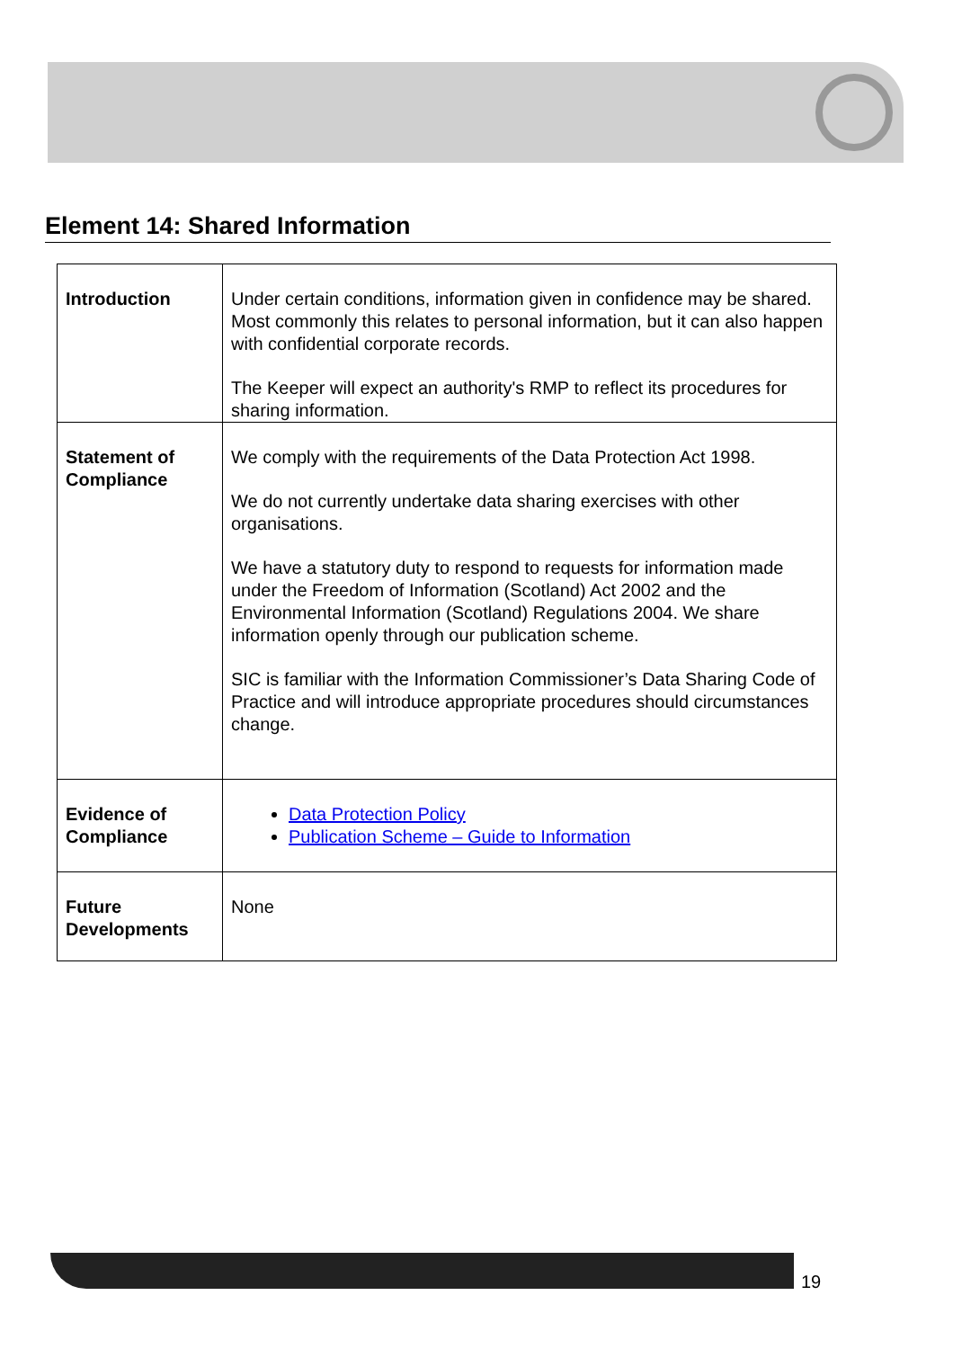Element 14: Shared Information
| Introduction | Under certain conditions, information given in confidence may be shared. Most commonly this relates to personal information, but it can also happen with confidential corporate records. The Keeper will expect an authority's RMP to reflect its procedures for sharing information. |
| Statement of Compliance | We comply with the requirements of the Data Protection Act 1998. We do not currently undertake data sharing exercises with other organisations. We have a statutory duty to respond to requests for information made under the Freedom of Information (Scotland) Act 2002 and the Environmental Information (Scotland) Regulations 2004. We share information openly through our publication scheme. SIC is familiar with the Information Commissioner’s Data Sharing Code of Practice and will introduce appropriate procedures should circumstances change. |
| Evidence of Compliance | Data Protection Policy Publication Scheme – Guide to Information |
| Future Developments | None |
19